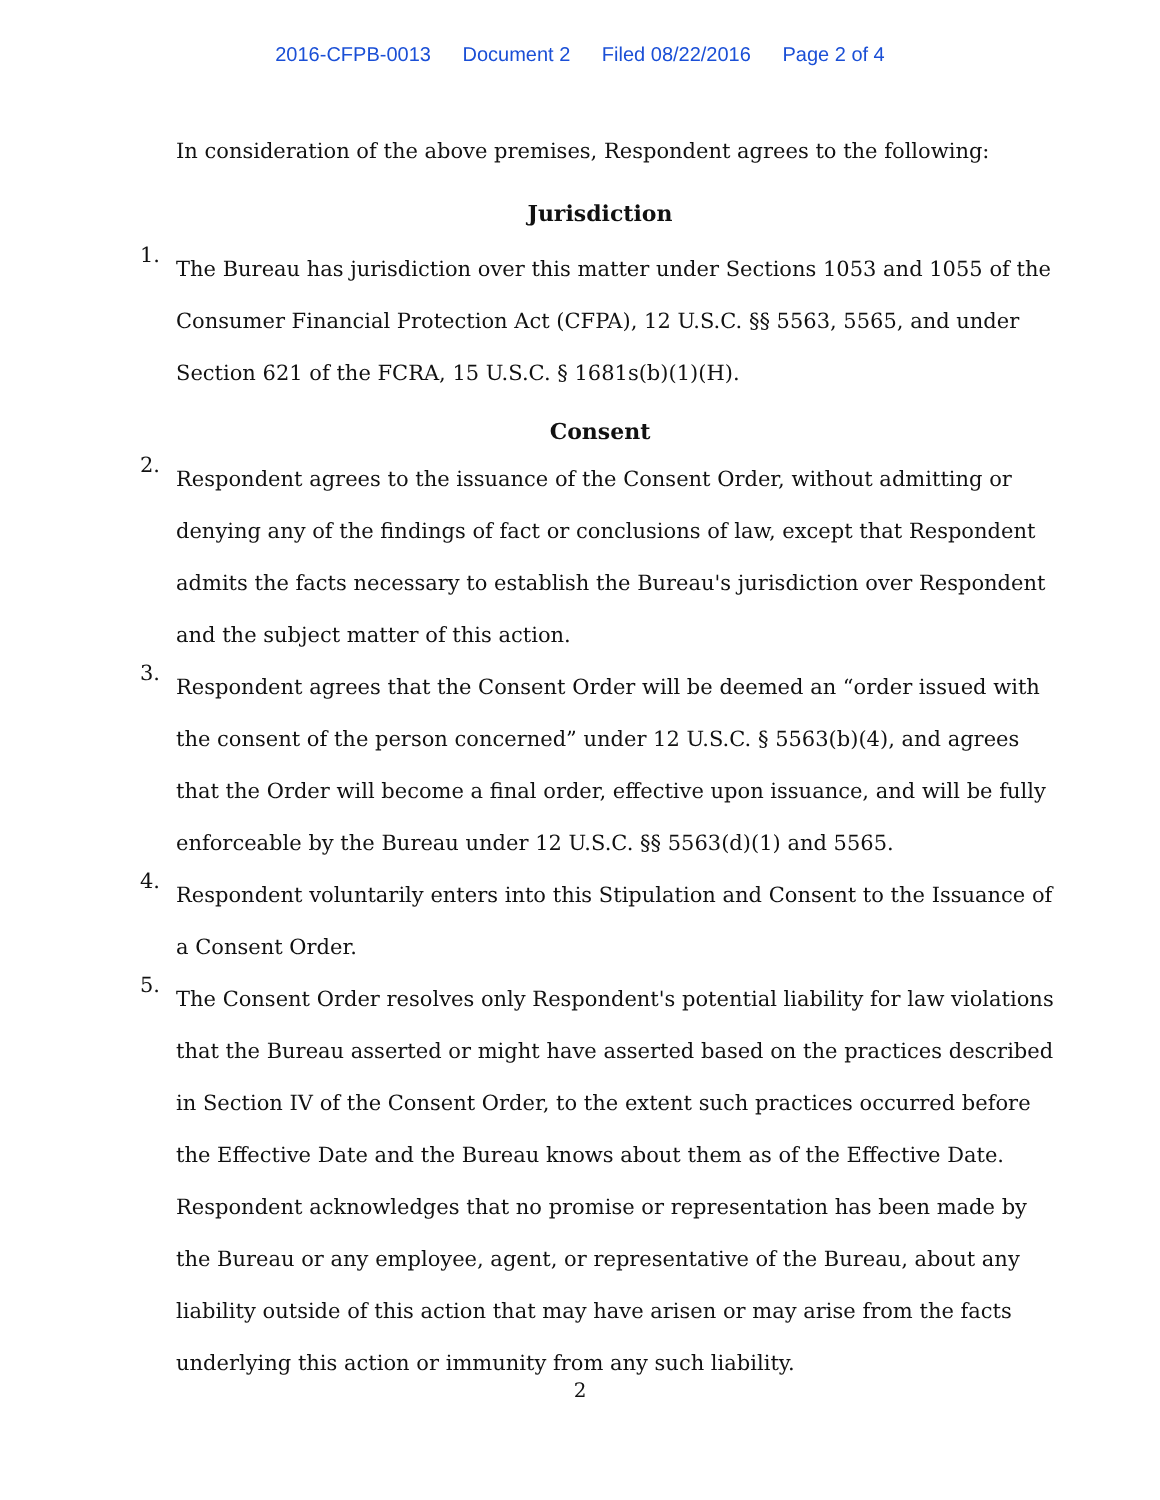2016-CFPB-0013 Document 2 Filed 08/22/2016 Page 2 of 4
In consideration of the above premises, Respondent agrees to the following:
Jurisdiction
1.
The Bureau has jurisdiction over this matter under Sections 1053 and 1055 of the Consumer Financial Protection Act (CFPA), 12 U.S.C. §§ 5563, 5565, and under Section 621 of the FCRA, 15 U.S.C. § 1681s(b)(1)(H).
Consent
2.
Respondent agrees to the issuance of the Consent Order, without admitting or denying any of the findings of fact or conclusions of law, except that Respondent admits the facts necessary to establish the Bureau's jurisdiction over Respondent and the subject matter of this action.
3.
Respondent agrees that the Consent Order will be deemed an “order issued with the consent of the person concerned” under 12 U.S.C. § 5563(b)(4), and agrees that the Order will become a final order, effective upon issuance, and will be fully enforceable by the Bureau under 12 U.S.C. §§ 5563(d)(1) and 5565.
4.
Respondent voluntarily enters into this Stipulation and Consent to the Issuance of a Consent Order.
5.
The Consent Order resolves only Respondent's potential liability for law violations that the Bureau asserted or might have asserted based on the practices described in Section IV of the Consent Order, to the extent such practices occurred before the Effective Date and the Bureau knows about them as of the Effective Date. Respondent acknowledges that no promise or representation has been made by the Bureau or any employee, agent, or representative of the Bureau, about any liability outside of this action that may have arisen or may arise from the facts underlying this action or immunity from any such liability.
2